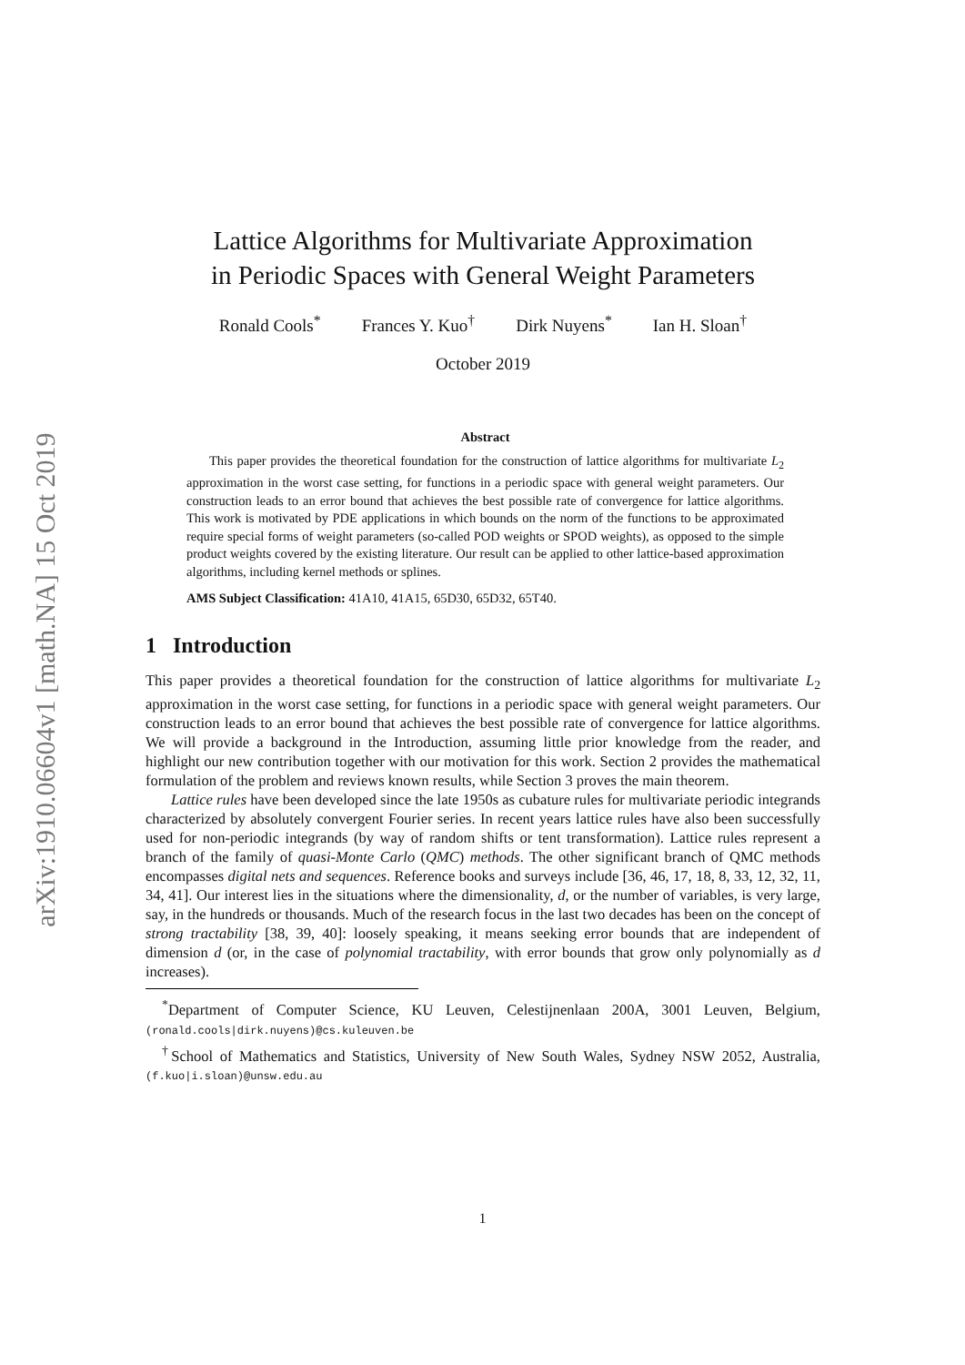arXiv:1910.06604v1 [math.NA] 15 Oct 2019
Lattice Algorithms for Multivariate Approximation
in Periodic Spaces with General Weight Parameters
Ronald Cools<sup>*</sup> Frances Y. Kuo<sup>†</sup> Dirk Nuyens<sup>*</sup> Ian H. Sloan<sup>†</sup>
October 2019
Abstract
This paper provides the theoretical foundation for the construction of lattice algorithms for multivariate L<sub>2</sub> approximation in the worst case setting, for functions in a periodic space with general weight parameters. Our construction leads to an error bound that achieves the best possible rate of convergence for lattice algorithms. This work is motivated by PDE applications in which bounds on the norm of the functions to be approximated require special forms of weight parameters (so-called POD weights or SPOD weights), as opposed to the simple product weights covered by the existing literature. Our result can be applied to other lattice-based approximation algorithms, including kernel methods or splines.
AMS Subject Classification: 41A10, 41A15, 65D30, 65D32, 65T40.
1 Introduction
This paper provides a theoretical foundation for the construction of lattice algorithms for multivariate L<sub>2</sub> approximation in the worst case setting, for functions in a periodic space with general weight parameters. Our construction leads to an error bound that achieves the best possible rate of convergence for lattice algorithms. We will provide a background in the Introduction, assuming little prior knowledge from the reader, and highlight our new contribution together with our motivation for this work. Section 2 provides the mathematical formulation of the problem and reviews known results, while Section 3 proves the main theorem.
Lattice rules have been developed since the late 1950s as cubature rules for multivariate periodic integrands characterized by absolutely convergent Fourier series. In recent years lattice rules have also been successfully used for non-periodic integrands (by way of random shifts or tent transformation). Lattice rules represent a branch of the family of quasi-Monte Carlo (QMC) methods. The other significant branch of QMC methods encompasses digital nets and sequences. Reference books and surveys include [36, 46, 17, 18, 8, 33, 12, 32, 11, 34, 41]. Our interest lies in the situations where the dimensionality, d, or the number of variables, is very large, say, in the hundreds or thousands. Much of the research focus in the last two decades has been on the concept of strong tractability [38, 39, 40]: loosely speaking, it means seeking error bounds that are independent of dimension d (or, in the case of polynomial tractability, with error bounds that grow only polynomially as d increases).
<sup>*</sup> Department of Computer Science, KU Leuven, Celestijnenlaan 200A, 3001 Leuven, Belgium, (ronald.cools|dirk.nuyens)@cs.kuleuven.be
<sup>†</sup> School of Mathematics and Statistics, University of New South Wales, Sydney NSW 2052, Australia, (f.kuo|i.sloan)@unsw.edu.au
1